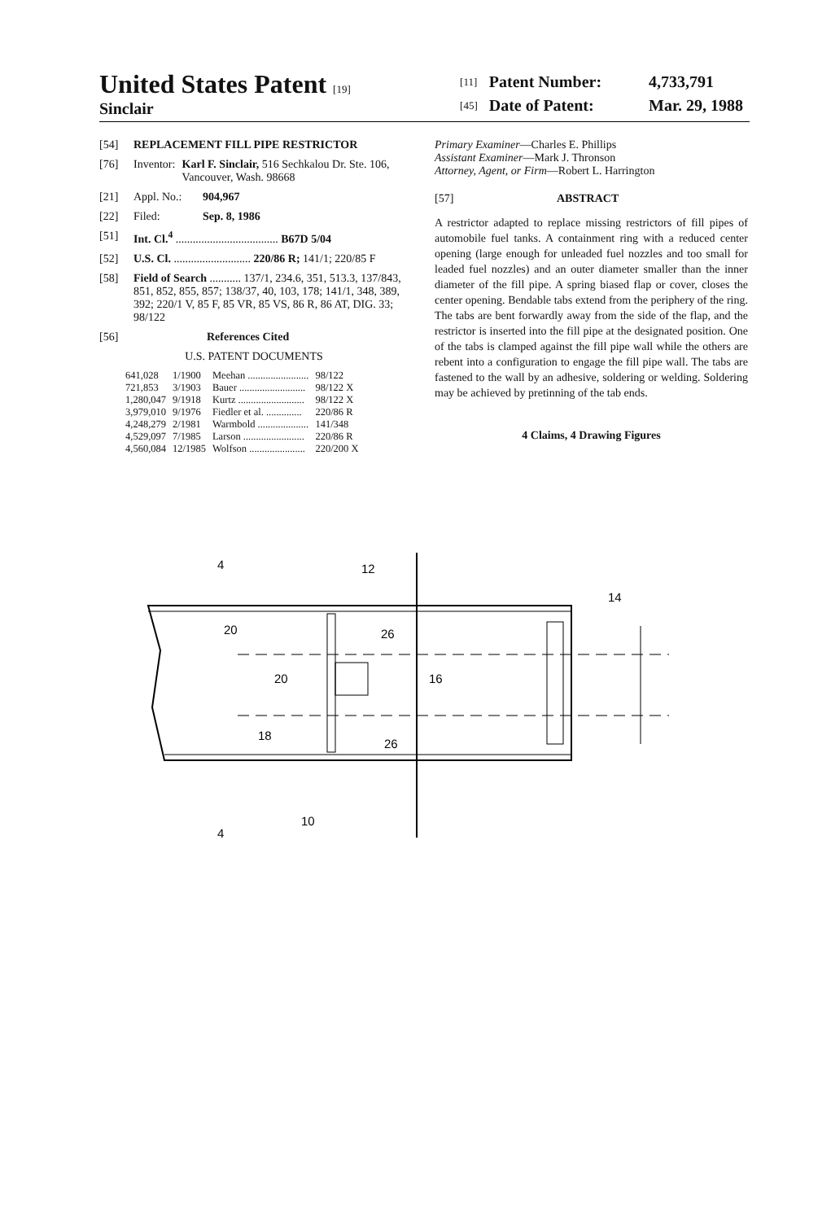United States Patent [19]
Sinclair
| [11] | Patent Number: | 4,733,791 |
| [45] | Date of Patent: | Mar. 29, 1988 |
[54] REPLACEMENT FILL PIPE RESTRICTOR
[76] Inventor: Karl F. Sinclair, 516 Sechkalou Dr. Ste. 106, Vancouver, Wash. 98668
[21] Appl. No.: 904,967
[22] Filed: Sep. 8, 1986
[51] Int. Cl.<sup>4</sup> .................................... B67D 5/04
[52] U.S. Cl. ........................... 220/86 R; 141/1; 220/85 F
[58] Field of Search ........... 137/1, 234.6, 351, 513.3, 137/843, 851, 852, 855, 857; 138/37, 40, 103, 178; 141/1, 348, 389, 392; 220/1 V, 85 F, 85 VR, 85 VS, 86 R, 86 AT, DIG. 33; 98/122
[56] References Cited
U.S. PATENT DOCUMENTS
| 641,028 | 1/1900 | Meehan ........................ | 98/122 |
| 721,853 | 3/1903 | Bauer .......................... | 98/122 X |
| 1,280,047 | 9/1918 | Kurtz .......................... | 98/122 X |
| 3,979,010 | 9/1976 | Fiedler et al. .............. | 220/86 R |
| 4,248,279 | 2/1981 | Warmbold .................... | 141/348 |
| 4,529,097 | 7/1985 | Larson ........................ | 220/86 R |
| 4,560,084 | 12/1985 | Wolfson ...................... | 220/200 X |
Primary Examiner—Charles E. Phillips
Assistant Examiner—Mark J. Thronson
Attorney, Agent, or Firm—Robert L. Harrington
[57] ABSTRACT
A restrictor adapted to replace missing restrictors of fill pipes of automobile fuel tanks. A containment ring with a reduced center opening (large enough for unleaded fuel nozzles and too small for leaded fuel nozzles) and an outer diameter smaller than the inner diameter of the fill pipe. A spring biased flap or cover, closes the center opening. Bendable tabs extend from the periphery of the ring. The tabs are bent forwardly away from the side of the flap, and the restrictor is inserted into the fill pipe at the designated position. One of the tabs is clamped against the fill pipe wall while the others are rebent into a configuration to engage the fill pipe wall. The tabs are fastened to the wall by an adhesive, soldering or welding. Soldering may be achieved by pretinning of the tab ends.
4 Claims, 4 Drawing Figures
4
4
12
14
20
20
26
16
18
26
10